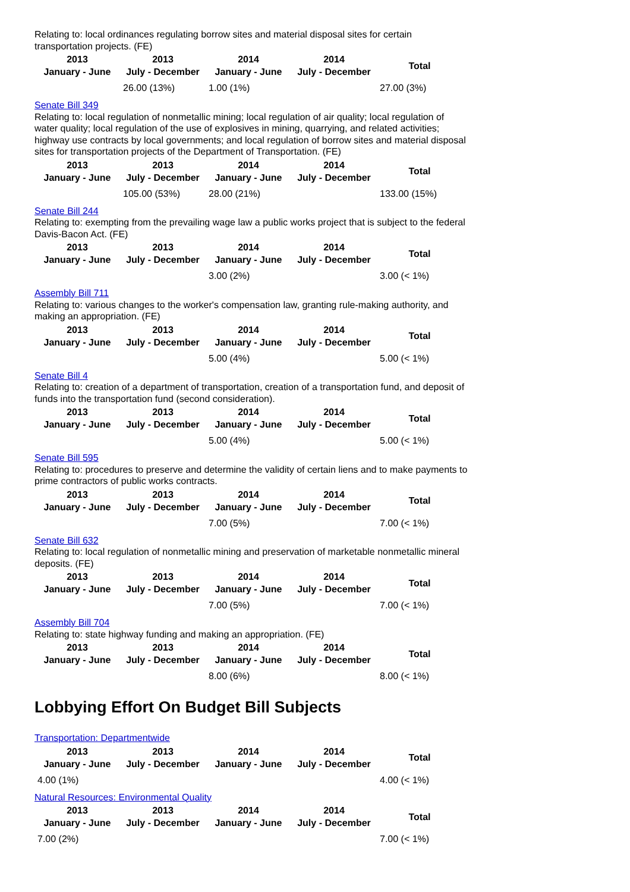Relating to: local ordinances regulating borrow sites and material disposal sites for certain transportation projects. (FE)
| 2013 January - June | 2013 July - December | 2014 January - June | 2014 July - December | Total |
| --- | --- | --- | --- | --- |
| | 26.00 (13%) | 1.00 (1%) | | 27.00 (3%) |
Senate Bill 349
Relating to: local regulation of nonmetallic mining; local regulation of air quality; local regulation of water quality; local regulation of the use of explosives in mining, quarrying, and related activities; highway use contracts by local governments; and local regulation of borrow sites and material disposal sites for transportation projects of the Department of Transportation. (FE)
| 2013 January - June | 2013 July - December | 2014 January - June | 2014 July - December | Total |
| --- | --- | --- | --- | --- |
| | 105.00 (53%) | 28.00 (21%) | | 133.00 (15%) |
Senate Bill 244
Relating to: exempting from the prevailing wage law a public works project that is subject to the federal Davis-Bacon Act. (FE)
| 2013 January - June | 2013 July - December | 2014 January - June | 2014 July - December | Total |
| --- | --- | --- | --- | --- |
| | | 3.00 (2%) | | 3.00 (< 1%) |
Assembly Bill 711
Relating to: various changes to the worker's compensation law, granting rule-making authority, and making an appropriation. (FE)
| 2013 January - June | 2013 July - December | 2014 January - June | 2014 July - December | Total |
| --- | --- | --- | --- | --- |
| | | 5.00 (4%) | | 5.00 (< 1%) |
Senate Bill 4
Relating to: creation of a department of transportation, creation of a transportation fund, and deposit of funds into the transportation fund (second consideration).
| 2013 January - June | 2013 July - December | 2014 January - June | 2014 July - December | Total |
| --- | --- | --- | --- | --- |
| | | 5.00 (4%) | | 5.00 (< 1%) |
Senate Bill 595
Relating to: procedures to preserve and determine the validity of certain liens and to make payments to prime contractors of public works contracts.
| 2013 January - June | 2013 July - December | 2014 January - June | 2014 July - December | Total |
| --- | --- | --- | --- | --- |
| | | 7.00 (5%) | | 7.00 (< 1%) |
Senate Bill 632
Relating to: local regulation of nonmetallic mining and preservation of marketable nonmetallic mineral deposits. (FE)
| 2013 January - June | 2013 July - December | 2014 January - June | 2014 July - December | Total |
| --- | --- | --- | --- | --- |
| | | 7.00 (5%) | | 7.00 (< 1%) |
Assembly Bill 704
Relating to: state highway funding and making an appropriation. (FE)
| 2013 January - June | 2013 July - December | 2014 January - June | 2014 July - December | Total |
| --- | --- | --- | --- | --- |
| | | 8.00 (6%) | | 8.00 (< 1%) |
Lobbying Effort On Budget Bill Subjects
Transportation: Departmentwide
| 2013 January - June | 2013 July - December | 2014 January - June | 2014 July - December | Total |
| --- | --- | --- | --- | --- |
| 4.00 (1%) | | | | 4.00 (< 1%) |
Natural Resources: Environmental Quality
| 2013 January - June | 2013 July - December | 2014 January - June | 2014 July - December | Total |
| --- | --- | --- | --- | --- |
| 7.00 (2%) | | | | 7.00 (< 1%) |